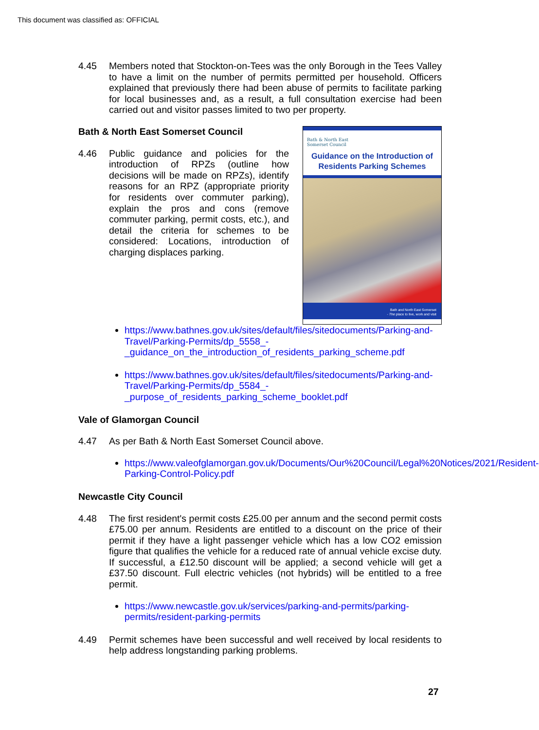This document was classified as: OFFICIAL
4.45 Members noted that Stockton-on-Tees was the only Borough in the Tees Valley to have a limit on the number of permits permitted per household. Officers explained that previously there had been abuse of permits to facilitate parking for local businesses and, as a result, a full consultation exercise had been carried out and visitor passes limited to two per property.
Bath & North East
Somerset Council
Guidance on the Introduction of Residents Parking Schemes
Bath and North East Somerset
- The place to live, work and visit
Bath & North East Somerset Council
4.46 Public guidance and policies for the introduction of RPZs (outline how decisions will be made on RPZs), identify reasons for an RPZ (appropriate priority for residents over commuter parking), explain the pros and cons (remove commuter parking, permit costs, etc.), and detail the criteria for schemes to be considered: Locations, introduction of charging displaces parking.
https://www.bathnes.gov.uk/sites/default/files/sitedocuments/Parking-and-Travel/Parking-Permits/dp_5558_-_guidance_on_the_introduction_of_residents_parking_scheme.pdf
https://www.bathnes.gov.uk/sites/default/files/sitedocuments/Parking-and-Travel/Parking-Permits/dp_5584_-_purpose_of_residents_parking_scheme_booklet.pdf
Vale of Glamorgan Council
4.47 As per Bath & North East Somerset Council above.
https://www.valeofglamorgan.gov.uk/Documents/Our%20Council/Legal%20Notices/2021/Resident-Parking-Control-Policy.pdf
Newcastle City Council
4.48 The first resident's permit costs £25.00 per annum and the second permit costs £75.00 per annum. Residents are entitled to a discount on the price of their permit if they have a light passenger vehicle which has a low CO2 emission figure that qualifies the vehicle for a reduced rate of annual vehicle excise duty. If successful, a £12.50 discount will be applied; a second vehicle will get a £37.50 discount. Full electric vehicles (not hybrids) will be entitled to a free permit.
https://www.newcastle.gov.uk/services/parking-and-permits/parking-permits/resident-parking-permits
4.49 Permit schemes have been successful and well received by local residents to help address longstanding parking problems.
27